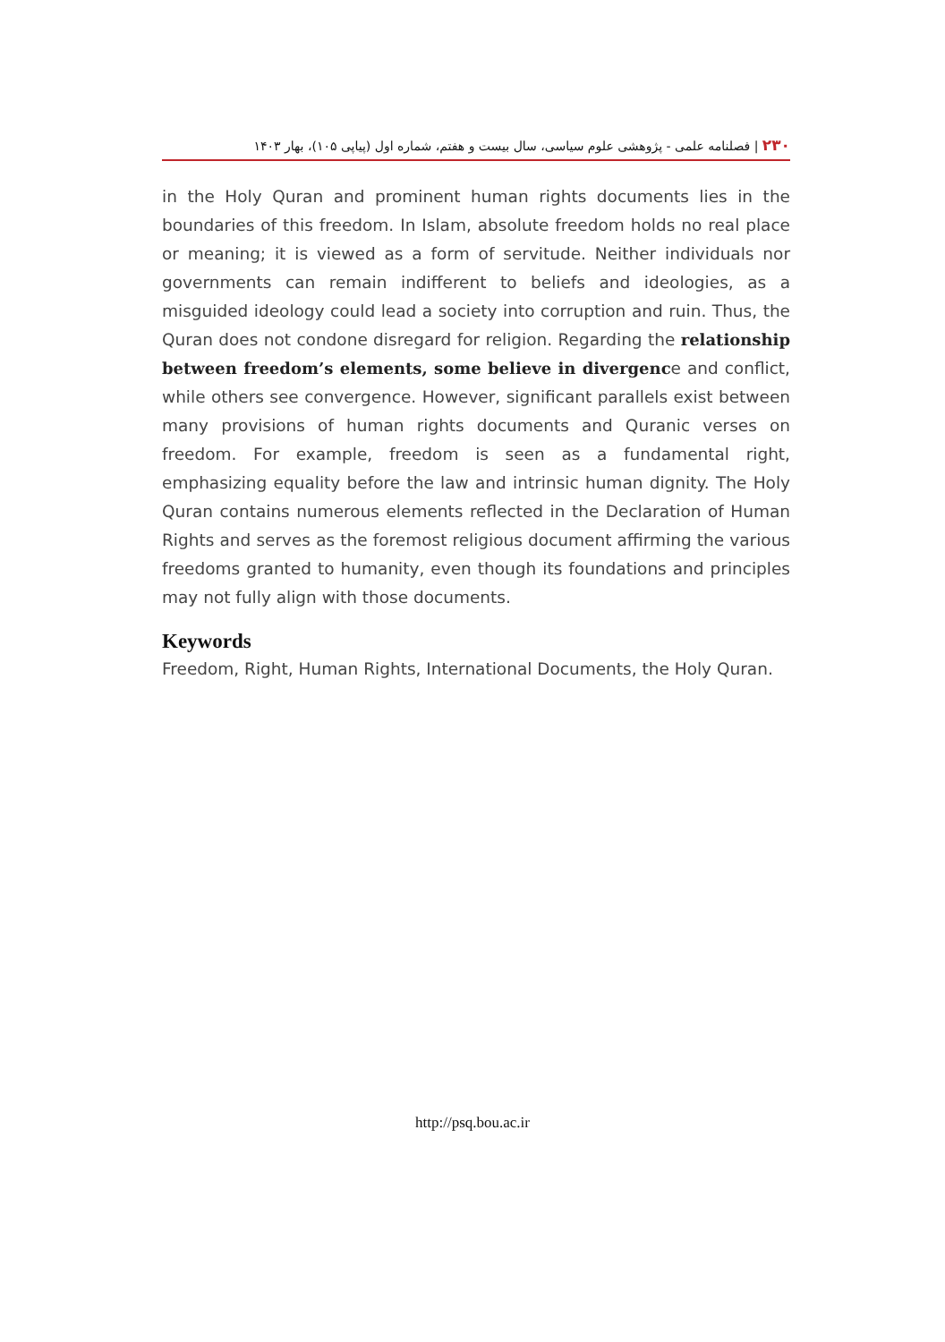۲۳۰ | فصلنامه علمی - پژوهشی علوم سیاسی، سال بیست و هفتم، شماره اول (پیاپی ۱۰۵)، بهار ۱۴۰۳
in the Holy Quran and prominent human rights documents lies in the boundaries of this freedom. In Islam, absolute freedom holds no real place or meaning; it is viewed as a form of servitude. Neither individuals nor governments can remain indifferent to beliefs and ideologies, as a misguided ideology could lead a society into corruption and ruin. Thus, the Quran does not condone disregard for religion. Regarding the relationship between freedom’s elements, some believe in divergence and conflict, while others see convergence. However, significant parallels exist between many provisions of human rights documents and Quranic verses on freedom. For example, freedom is seen as a fundamental right, emphasizing equality before the law and intrinsic human dignity. The Holy Quran contains numerous elements reflected in the Declaration of Human Rights and serves as the foremost religious document affirming the various freedoms granted to humanity, even though its foundations and principles may not fully align with those documents.
Keywords
Freedom, Right, Human Rights, International Documents, the Holy Quran.
http://psq.bou.ac.ir